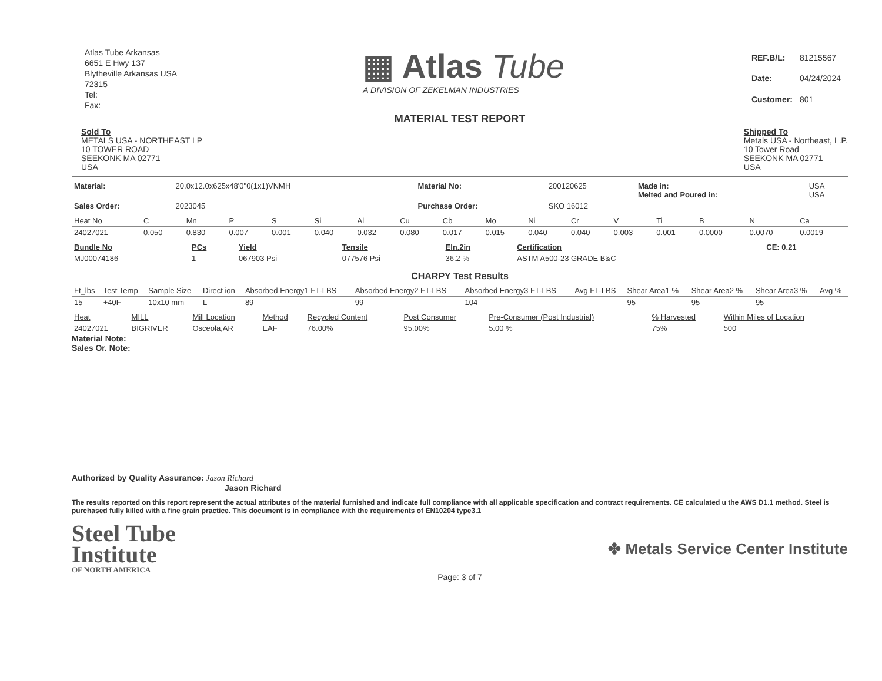Atlas Tube Arkansas
6651 E Hwy 137
Blytheville Arkansas USA
72315
Tel:
Fax:
▦ Atlas Tube
A DIVISION OF ZEKELMAN INDUSTRIES
| REF.B/L: | 81215567 |
| Date: | 04/24/2024 |
| Customer: | 801 |
MATERIAL TEST REPORT
Sold To
METALS USA - NORTHEAST LP
10 TOWER ROAD
SEEKONK MA 02771
USA
Shipped To
Metals USA - Northeast, L.P.
10 Tower Road
SEEKONK MA 02771
USA
| Material: | 20.0x12.0x625x48'0"0(1x1)VNMH | Material No: | 200120625 | Made in: Melted and Poured in: | USA USA |
| Sales Order: | 2023045 | Purchase Order: | SKO 16012 | | |
| Heat No | C | Mn | P | S | Si | Al | Cu | Cb | Mo | Ni | Cr | V | Ti | B | N | Ca |
| --- | --- | --- | --- | --- | --- | --- | --- | --- | --- | --- | --- | --- | --- | --- | --- | --- |
| 24027021 | 0.050 | 0.830 | 0.007 | 0.001 | 0.040 | 0.032 | 0.080 | 0.017 | 0.015 | 0.040 | 0.040 | 0.003 | 0.001 | 0.0000 | 0.0070 | 0.0019 |
| Bundle No | PCs | Yield | Tensile | Eln.2in | Certification | CE: 0.21 |
| --- | --- | --- | --- | --- | --- | --- |
| MJ00074186 | 1 | 067903 Psi | 077576 Psi | 36.2 % | ASTM A500-23 GRADE B&C | |
CHARPY Test Results
| Ft_lbs | Test Temp | Sample Size | Direct ion | Absorbed Energy1 FT-LBS | Absorbed Energy2 FT-LBS | Absorbed Energy3 FT-LBS | Avg FT-LBS | Shear Area1 % | Shear Area2 % | Shear Area3 % | Avg % |
| --- | --- | --- | --- | --- | --- | --- | --- | --- | --- | --- | --- |
| 15 | +40F | 10x10 mm | L | 89 | 99 | 104 | | 95 | 95 | 95 | |
| Heat | MILL | Mill Location | Method | Recycled Content | Post Consumer | Pre-Consumer (Post Industrial) | % Harvested | Within Miles of Location |
| --- | --- | --- | --- | --- | --- | --- | --- | --- |
| 24027021 | BIGRIVER | Osceola,AR | EAF | 76.00% | 95.00% | 5.00 % | 75% | 500 |
Material Note:
Sales Or. Note:
Authorized by Quality Assurance: Jason Richard
Jason Richard
The results reported on this report represent the actual attributes of the material furnished and indicate full compliance with all applicable specification and contract requirements. CE calculated u the AWS D1.1 method. Steel is purchased fully killed with a fine grain practice. This document is in compliance with the requirements of EN10204 type3.1
Steel Tube
Institute
OF NORTH AMERICA
✤ Metals Service Center Institute
Page: 3 of 7